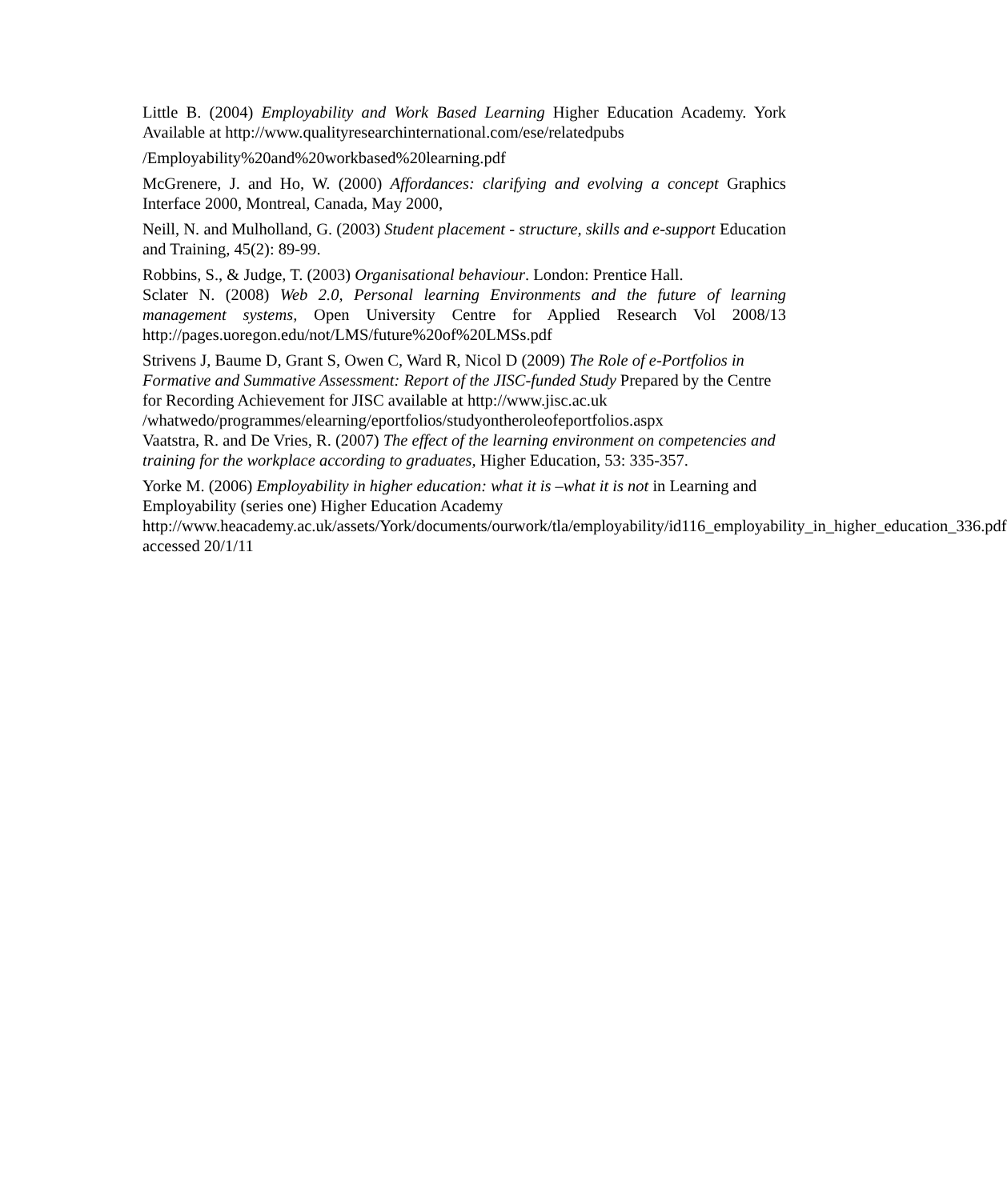Little B. (2004) Employability and Work Based Learning Higher Education Academy. York Available at http://www.qualityresearchinternational.com/ese/relatedpubs
/Employability%20and%20workbased%20learning.pdf
McGrenere, J. and Ho, W. (2000) Affordances: clarifying and evolving a concept Graphics Interface 2000, Montreal, Canada, May 2000,
Neill, N. and Mulholland, G. (2003) Student placement - structure, skills and e-support Education and Training, 45(2): 89-99.
Robbins, S., & Judge, T. (2003) Organisational behaviour. London: Prentice Hall.
Sclater N. (2008) Web 2.0, Personal learning Environments and the future of learning management systems, Open University Centre for Applied Research Vol 2008/13 http://pages.uoregon.edu/not/LMS/future%20of%20LMSs.pdf
Strivens J, Baume D, Grant S, Owen C, Ward R, Nicol D (2009) The Role of e-Portfolios in Formative and Summative Assessment: Report of the JISC-funded Study Prepared by the Centre for Recording Achievement for JISC available at http://www.jisc.ac.uk /whatwedo/programmes/elearning/eportfolios/studyontheroleofeportfolios.aspx
Vaatstra, R. and De Vries, R. (2007) The effect of the learning environment on competencies and training for the workplace according to graduates, Higher Education, 53: 335-357.
Yorke M. (2006) Employability in higher education: what it is –what it is not in Learning and Employability (series one) Higher Education Academy http://www.heacademy.ac.uk/assets/York/documents/ourwork/tla/employability/id116_employability_in_higher_education_336.pdf accessed 20/1/11